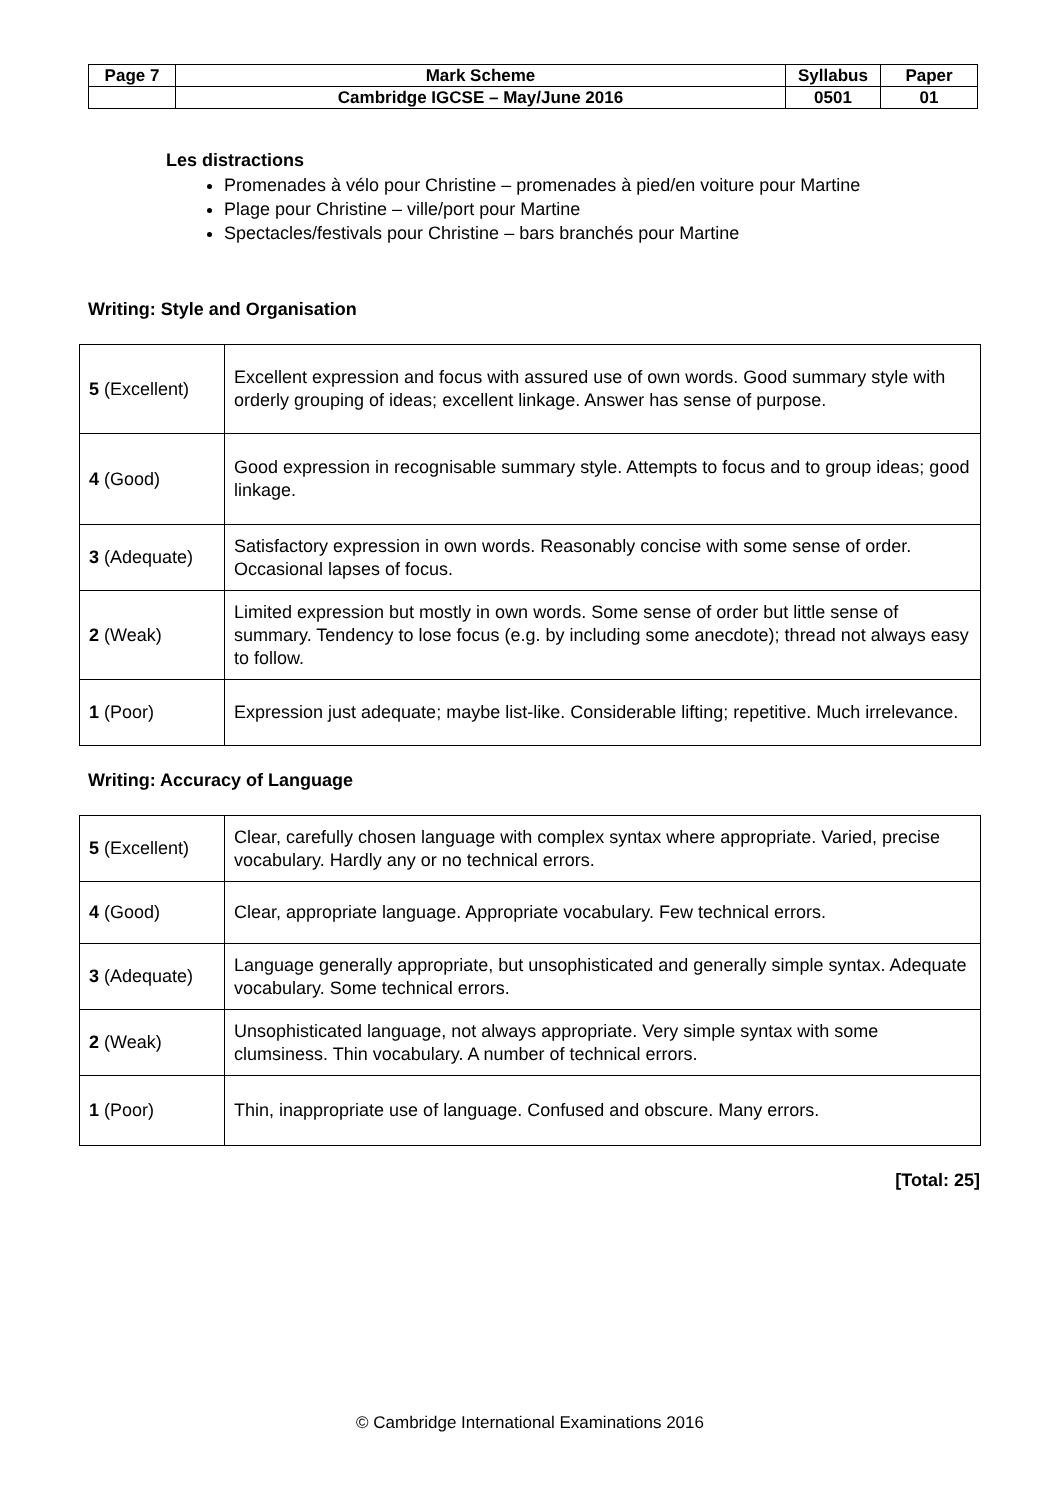| Page 7 | Mark Scheme | Syllabus | Paper |
| | Cambridge IGCSE – May/June 2016 | 0501 | 01 |
Les distractions
Promenades à vélo pour Christine – promenades à pied/en voiture pour Martine
Plage pour Christine – ville/port pour Martine
Spectacles/festivals pour Christine – bars branchés pour Martine
Writing: Style and Organisation
| 5 (Excellent) | Excellent expression and focus with assured use of own words. Good summary style with orderly grouping of ideas; excellent linkage. Answer has sense of purpose. |
| 4 (Good) | Good expression in recognisable summary style. Attempts to focus and to group ideas; good linkage. |
| 3 (Adequate) | Satisfactory expression in own words. Reasonably concise with some sense of order. Occasional lapses of focus. |
| 2 (Weak) | Limited expression but mostly in own words. Some sense of order but little sense of summary. Tendency to lose focus (e.g. by including some anecdote); thread not always easy to follow. |
| 1 (Poor) | Expression just adequate; maybe list-like. Considerable lifting; repetitive. Much irrelevance. |
Writing: Accuracy of Language
| 5 (Excellent) | Clear, carefully chosen language with complex syntax where appropriate. Varied, precise vocabulary. Hardly any or no technical errors. |
| 4 (Good) | Clear, appropriate language. Appropriate vocabulary. Few technical errors. |
| 3 (Adequate) | Language generally appropriate, but unsophisticated and generally simple syntax. Adequate vocabulary. Some technical errors. |
| 2 (Weak) | Unsophisticated language, not always appropriate. Very simple syntax with some clumsiness. Thin vocabulary. A number of technical errors. |
| 1 (Poor) | Thin, inappropriate use of language. Confused and obscure. Many errors. |
[Total: 25]
© Cambridge International Examinations 2016